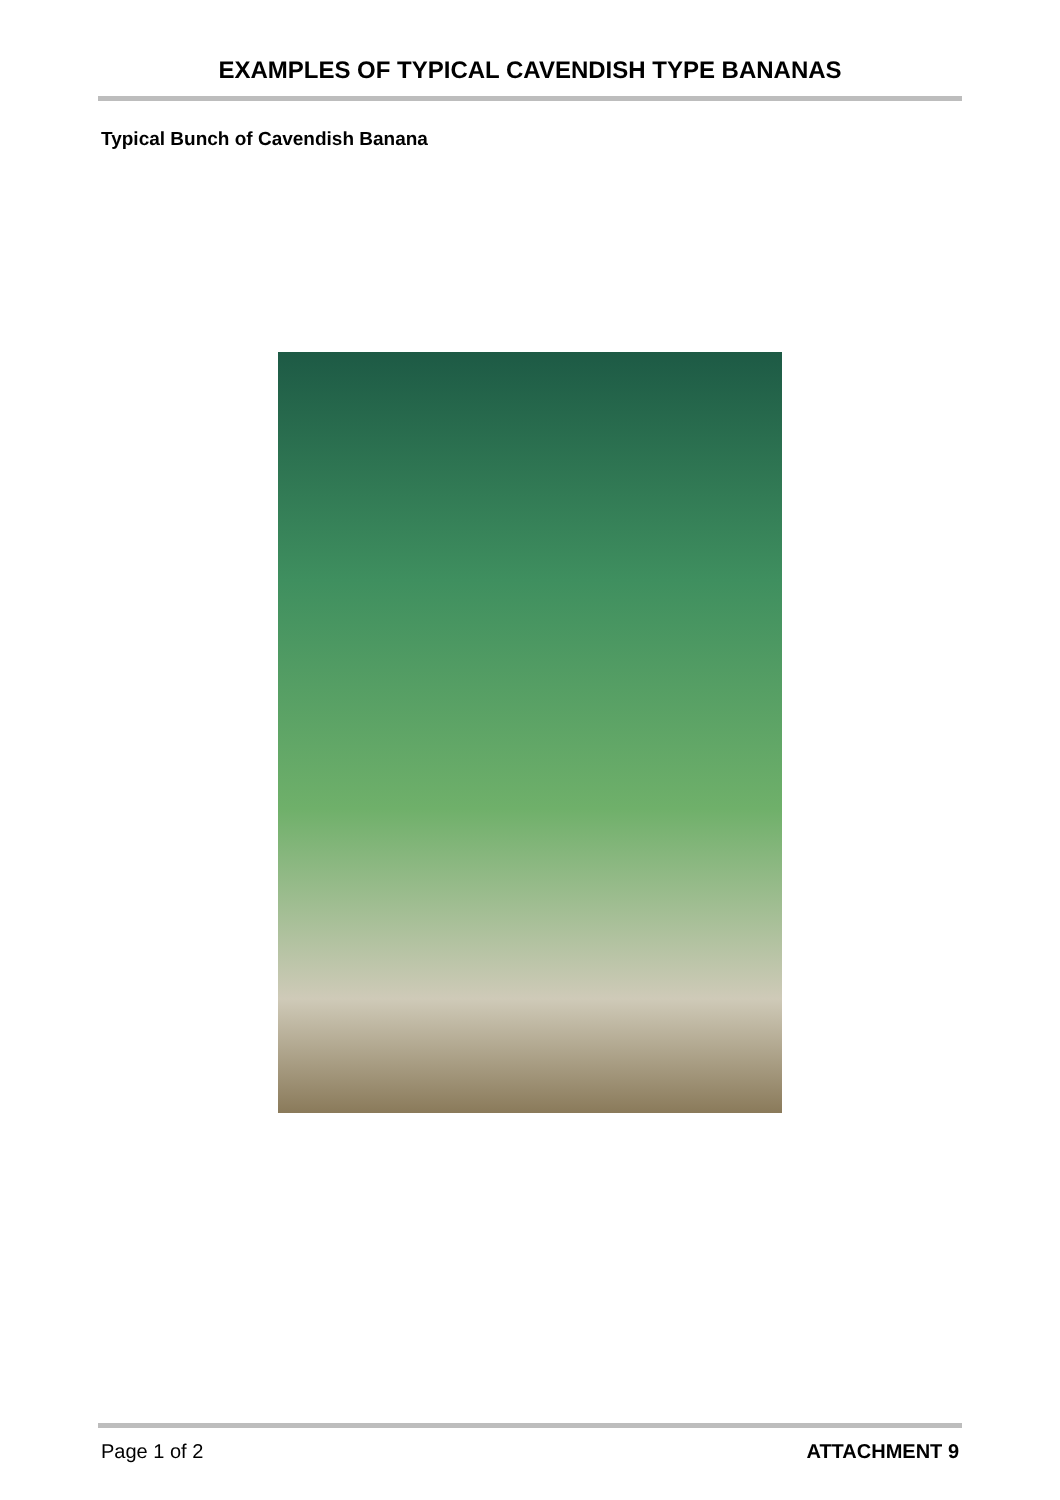EXAMPLES OF TYPICAL CAVENDISH TYPE BANANAS
Typical Bunch of Cavendish Banana
Page 1 of 2 ATTACHMENT 9